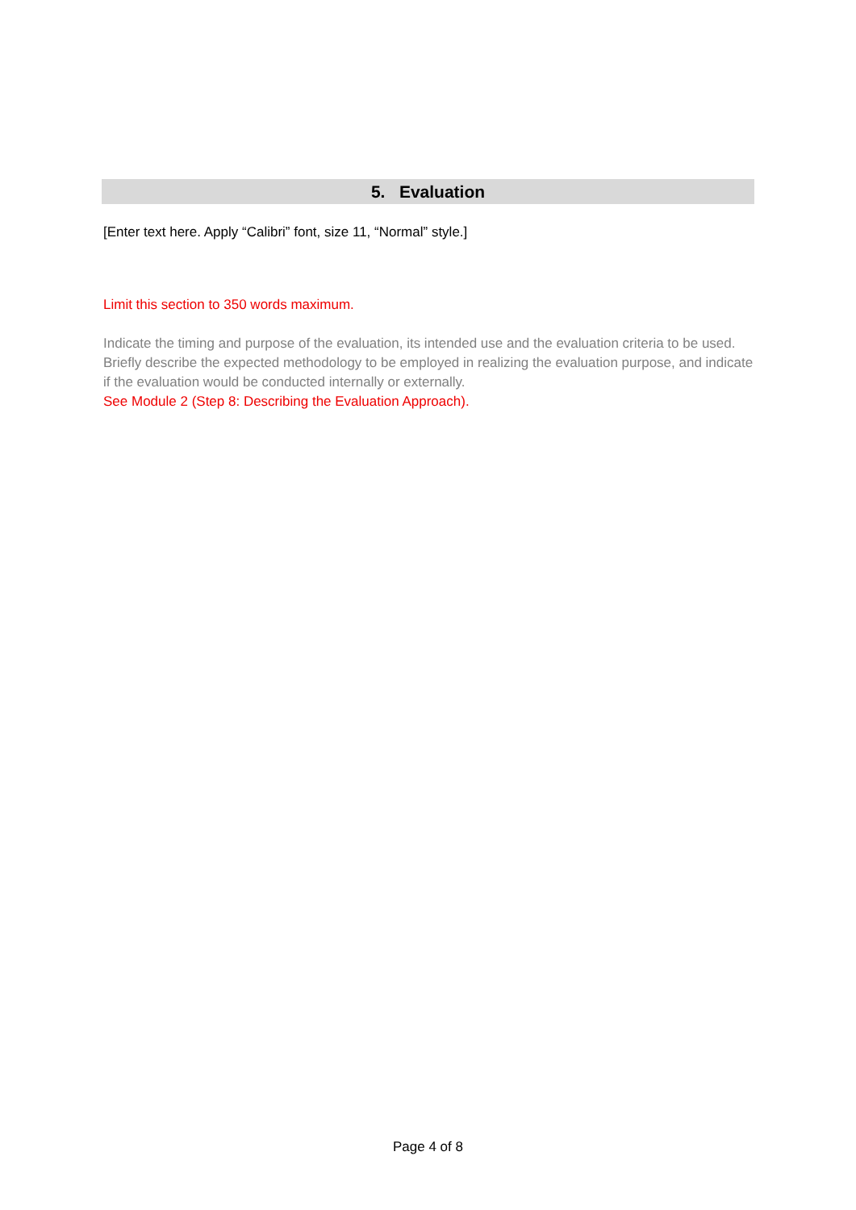5. Evaluation
[Enter text here. Apply “Calibri” font, size 11, “Normal” style.]
Limit this section to 350 words maximum.
Indicate the timing and purpose of the evaluation, its intended use and the evaluation criteria to be used. Briefly describe the expected methodology to be employed in realizing the evaluation purpose, and indicate if the evaluation would be conducted internally or externally.
See Module 2 (Step 8: Describing the Evaluation Approach).
Page 4 of 8